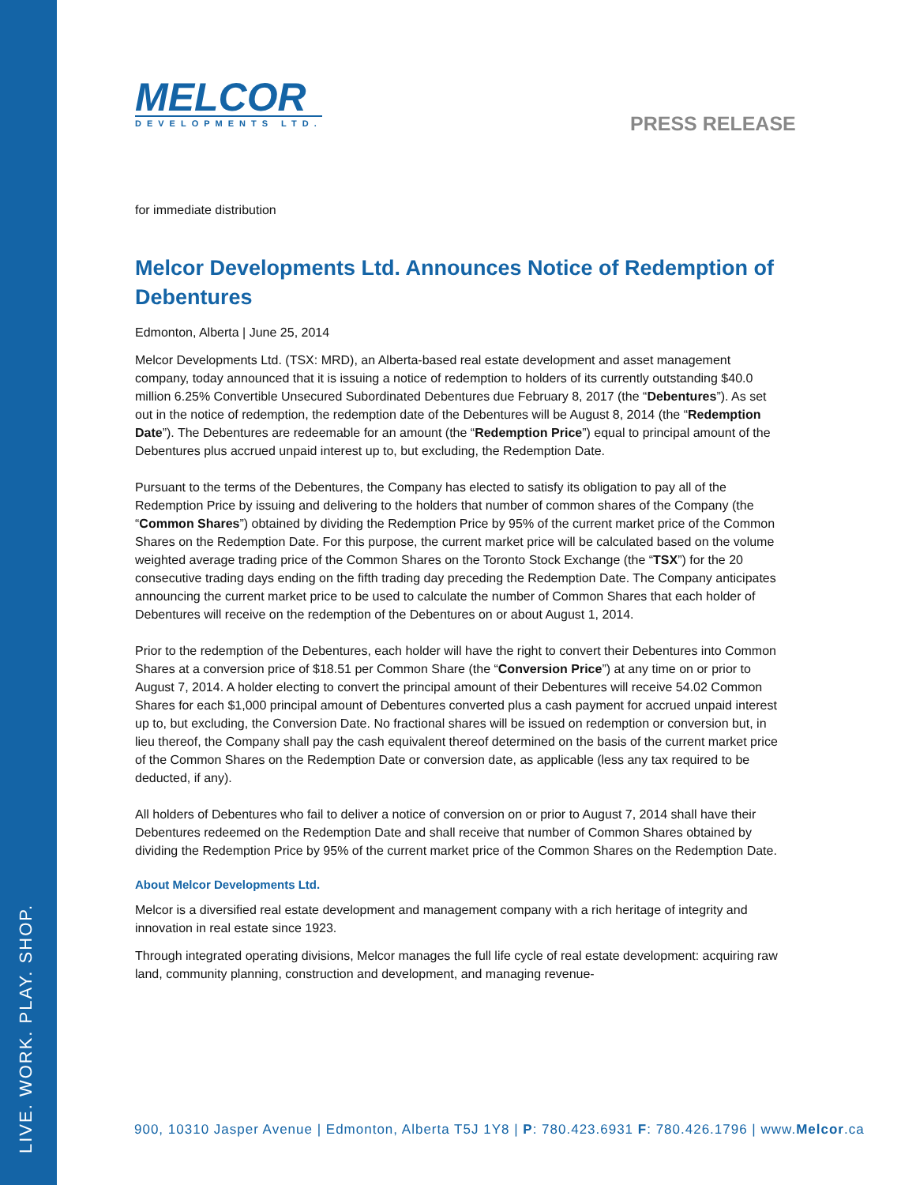LIVE. WORK. PLAY. SHOP.
PRESS RELEASE
MELCOR DEVELOPMENTS LTD.
for immediate distribution
Melcor Developments Ltd. Announces Notice of Redemption of Debentures
Edmonton, Alberta | June 25, 2014
Melcor Developments Ltd. (TSX: MRD), an Alberta-based real estate development and asset management company, today announced that it is issuing a notice of redemption to holders of its currently outstanding $40.0 million 6.25% Convertible Unsecured Subordinated Debentures due February 8, 2017 (the “Debentures”). As set out in the notice of redemption, the redemption date of the Debentures will be August 8, 2014 (the “Redemption Date”). The Debentures are redeemable for an amount (the “Redemption Price”) equal to principal amount of the Debentures plus accrued unpaid interest up to, but excluding, the Redemption Date.
Pursuant to the terms of the Debentures, the Company has elected to satisfy its obligation to pay all of the Redemption Price by issuing and delivering to the holders that number of common shares of the Company (the “Common Shares”) obtained by dividing the Redemption Price by 95% of the current market price of the Common Shares on the Redemption Date. For this purpose, the current market price will be calculated based on the volume weighted average trading price of the Common Shares on the Toronto Stock Exchange (the “TSX”) for the 20 consecutive trading days ending on the fifth trading day preceding the Redemption Date. The Company anticipates announcing the current market price to be used to calculate the number of Common Shares that each holder of Debentures will receive on the redemption of the Debentures on or about August 1, 2014.
Prior to the redemption of the Debentures, each holder will have the right to convert their Debentures into Common Shares at a conversion price of $18.51 per Common Share (the “Conversion Price”) at any time on or prior to August 7, 2014. A holder electing to convert the principal amount of their Debentures will receive 54.02 Common Shares for each $1,000 principal amount of Debentures converted plus a cash payment for accrued unpaid interest up to, but excluding, the Conversion Date. No fractional shares will be issued on redemption or conversion but, in lieu thereof, the Company shall pay the cash equivalent thereof determined on the basis of the current market price of the Common Shares on the Redemption Date or conversion date, as applicable (less any tax required to be deducted, if any).
All holders of Debentures who fail to deliver a notice of conversion on or prior to August 7, 2014 shall have their Debentures redeemed on the Redemption Date and shall receive that number of Common Shares obtained by dividing the Redemption Price by 95% of the current market price of the Common Shares on the Redemption Date.
About Melcor Developments Ltd.
Melcor is a diversified real estate development and management company with a rich heritage of integrity and innovation in real estate since 1923.
Through integrated operating divisions, Melcor manages the full life cycle of real estate development: acquiring raw land, community planning, construction and development, and managing revenue-
900, 10310 Jasper Avenue | Edmonton, Alberta T5J 1Y8 | P: 780.423.6931 F: 780.426.1796 | www.Melcor.ca